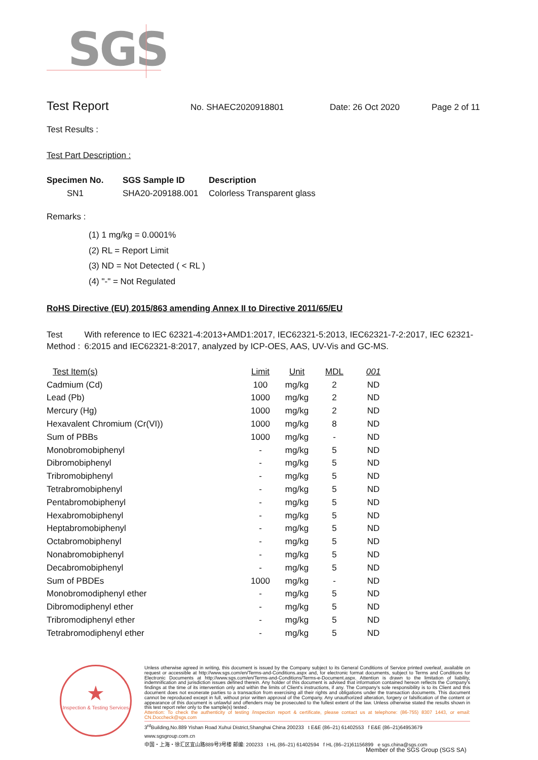SGS
Test Report No. SHAEC2020918801 Date: 26 Oct 2020 Page 2 of 11
Test Results :
Test Part Description :
| Specimen No. | SGS Sample ID | Description |
| --- | --- | --- |
| SN1 | SHA20-209188.001 | Colorless Transparent glass |
Remarks :
(1) 1 mg/kg = 0.0001%
(2) RL = Report Limit
(3) ND = Not Detected ( < RL )
(4) "-" = Not Regulated
RoHS Directive (EU) 2015/863 amending Annex II to Directive 2011/65/EU
Test Method : With reference to IEC 62321-4:2013+AMD1:2017, IEC62321-5:2013, IEC62321-7-2:2017, IEC 62321-6:2015 and IEC62321-8:2017, analyzed by ICP-OES, AAS, UV-Vis and GC-MS.
| Test Item(s) | Limit | Unit | MDL | 001 |
| --- | --- | --- | --- | --- |
| Cadmium (Cd) | 100 | mg/kg | 2 | ND |
| Lead (Pb) | 1000 | mg/kg | 2 | ND |
| Mercury (Hg) | 1000 | mg/kg | 2 | ND |
| Hexavalent Chromium (Cr(VI)) | 1000 | mg/kg | 8 | ND |
| Sum of PBBs | 1000 | mg/kg | - | ND |
| Monobromobiphenyl | - | mg/kg | 5 | ND |
| Dibromobiphenyl | - | mg/kg | 5 | ND |
| Tribromobiphenyl | - | mg/kg | 5 | ND |
| Tetrabromobiphenyl | - | mg/kg | 5 | ND |
| Pentabromobiphenyl | - | mg/kg | 5 | ND |
| Hexabromobiphenyl | - | mg/kg | 5 | ND |
| Heptabromobiphenyl | - | mg/kg | 5 | ND |
| Octabromobiphenyl | - | mg/kg | 5 | ND |
| Nonabromobiphenyl | - | mg/kg | 5 | ND |
| Decabromobiphenyl | - | mg/kg | 5 | ND |
| Sum of PBDEs | 1000 | mg/kg | - | ND |
| Monobromodiphenyl ether | - | mg/kg | 5 | ND |
| Dibromodiphenyl ether | - | mg/kg | 5 | ND |
| Tribromodiphenyl ether | - | mg/kg | 5 | ND |
| Tetrabromodiphenyl ether | - | mg/kg | 5 | ND |
★
Inspection & Testing Services
Unless otherwise agreed in writing, this document is issued by the Company subject to its General Conditions of Service printed overleaf, available on request or accessible at http://www.sgs.com/en/Terms-and-Conditions.aspx and, for electronic format documents, subject to Terms and Conditions for Electronic Documents at http://www.sgs.com/en/Terms-and-Conditions/Terms-e-Document.aspx. Attention is drawn to the limitation of liability, indemnification and jurisdiction issues defined therein. Any holder of this document is advised that information contained hereon reflects the Company's findings at the time of its intervention only and within the limits of Client's instructions, if any. The Company's sole responsibility is to its Client and this document does not exonerate parties to a transaction from exercising all their rights and obligations under the transaction documents. This document cannot be reproduced except in full, without prior written approval of the Company. Any unauthorized alteration, forgery or falsification of the content or appearance of this document is unlawful and offenders may be prosecuted to the fullest extent of the law. Unless otherwise stated the results shown in this test report refer only to the sample(s) tested .
Attention: To check the authenticity of testing /inspection report & certificate, please contact us at telephone: (86-755) 8307 1443, or email: CN.Doccheck@sgs.com
3<sup>rd</sup>Building,No.889 Yishan Road Xuhui District,Shanghai China 200233 t E&E (86–21) 61402553 f E&E (86–21)64953679 www.sgsgroup.com.cn
中国・上海・徐汇区宜山路889号3号楼 邮编: 200233 t HL (86–21) 61402594 f HL (86–21)61156899 e sgs.china@sgs.com
Member of the SGS Group (SGS SA)